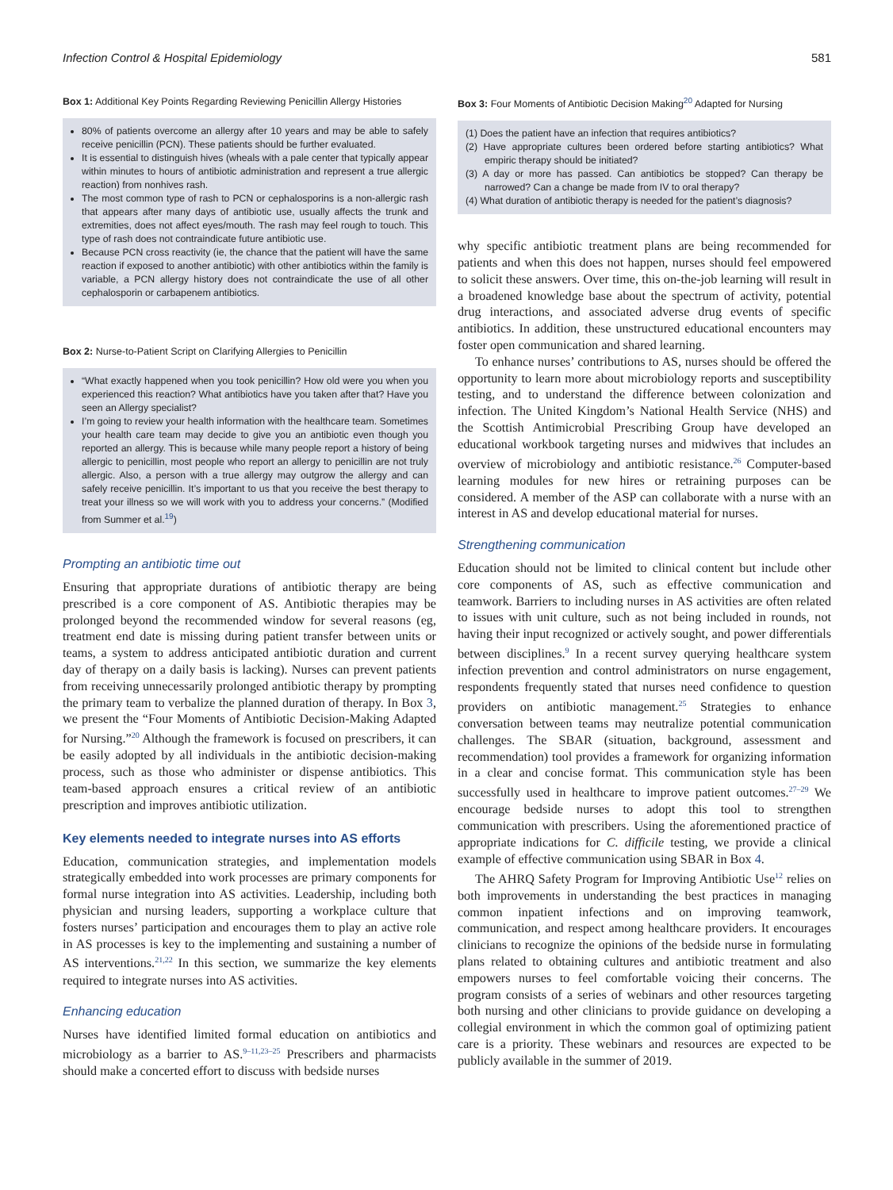Infection Control & Hospital Epidemiology 581
Box 1: Additional Key Points Regarding Reviewing Penicillin Allergy Histories
80% of patients overcome an allergy after 10 years and may be able to safely receive penicillin (PCN). These patients should be further evaluated.
It is essential to distinguish hives (wheals with a pale center that typically appear within minutes to hours of antibiotic administration and represent a true allergic reaction) from nonhives rash.
The most common type of rash to PCN or cephalosporins is a non-allergic rash that appears after many days of antibiotic use, usually affects the trunk and extremities, does not affect eyes/mouth. The rash may feel rough to touch. This type of rash does not contraindicate future antibiotic use.
Because PCN cross reactivity (ie, the chance that the patient will have the same reaction if exposed to another antibiotic) with other antibiotics within the family is variable, a PCN allergy history does not contraindicate the use of all other cephalosporin or carbapenem antibiotics.
Box 2: Nurse-to-Patient Script on Clarifying Allergies to Penicillin
“What exactly happened when you took penicillin? How old were you when you experienced this reaction? What antibiotics have you taken after that? Have you seen an Allergy specialist?
I’m going to review your health information with the healthcare team. Sometimes your health care team may decide to give you an antibiotic even though you reported an allergy. This is because while many people report a history of being allergic to penicillin, most people who report an allergy to penicillin are not truly allergic. Also, a person with a true allergy may outgrow the allergy and can safely receive penicillin. It’s important to us that you receive the best therapy to treat your illness so we will work with you to address your concerns.” (Modified from Summer et al.<sup>19</sup>)
Prompting an antibiotic time out
Ensuring that appropriate durations of antibiotic therapy are being prescribed is a core component of AS. Antibiotic therapies may be prolonged beyond the recommended window for several reasons (eg, treatment end date is missing during patient transfer between units or teams, a system to address anticipated antibiotic duration and current day of therapy on a daily basis is lacking). Nurses can prevent patients from receiving unnecessarily prolonged antibiotic therapy by prompting the primary team to verbalize the planned duration of therapy. In Box 3, we present the “Four Moments of Antibiotic Decision-Making Adapted for Nursing.”<sup>20</sup> Although the framework is focused on prescribers, it can be easily adopted by all individuals in the antibiotic decision-making process, such as those who administer or dispense antibiotics. This team-based approach ensures a critical review of an antibiotic prescription and improves antibiotic utilization.
Key elements needed to integrate nurses into AS efforts
Education, communication strategies, and implementation models strategically embedded into work processes are primary components for formal nurse integration into AS activities. Leadership, including both physician and nursing leaders, supporting a workplace culture that fosters nurses’ participation and encourages them to play an active role in AS processes is key to the implementing and sustaining a number of AS interventions.<sup>21,22</sup> In this section, we summarize the key elements required to integrate nurses into AS activities.
Enhancing education
Nurses have identified limited formal education on antibiotics and microbiology as a barrier to AS.<sup>9–11,23–25</sup> Prescribers and pharmacists should make a concerted effort to discuss with bedside nurses
Box 3: Four Moments of Antibiotic Decision Making<sup>20</sup> Adapted for Nursing
(1) Does the patient have an infection that requires antibiotics?
(2) Have appropriate cultures been ordered before starting antibiotics? What empiric therapy should be initiated?
(3) A day or more has passed. Can antibiotics be stopped? Can therapy be narrowed? Can a change be made from IV to oral therapy?
(4) What duration of antibiotic therapy is needed for the patient’s diagnosis?
why specific antibiotic treatment plans are being recommended for patients and when this does not happen, nurses should feel empowered to solicit these answers. Over time, this on-the-job learning will result in a broadened knowledge base about the spectrum of activity, potential drug interactions, and associated adverse drug events of specific antibiotics. In addition, these unstructured educational encounters may foster open communication and shared learning.
To enhance nurses’ contributions to AS, nurses should be offered the opportunity to learn more about microbiology reports and susceptibility testing, and to understand the difference between colonization and infection. The United Kingdom’s National Health Service (NHS) and the Scottish Antimicrobial Prescribing Group have developed an educational workbook targeting nurses and midwives that includes an overview of microbiology and antibiotic resistance.<sup>26</sup> Computer-based learning modules for new hires or retraining purposes can be considered. A member of the ASP can collaborate with a nurse with an interest in AS and develop educational material for nurses.
Strengthening communication
Education should not be limited to clinical content but include other core components of AS, such as effective communication and teamwork. Barriers to including nurses in AS activities are often related to issues with unit culture, such as not being included in rounds, not having their input recognized or actively sought, and power differentials between disciplines.<sup>9</sup> In a recent survey querying healthcare system infection prevention and control administrators on nurse engagement, respondents frequently stated that nurses need confidence to question providers on antibiotic management.<sup>25</sup> Strategies to enhance conversation between teams may neutralize potential communication challenges. The SBAR (situation, background, assessment and recommendation) tool provides a framework for organizing information in a clear and concise format. This communication style has been successfully used in healthcare to improve patient outcomes.<sup>27–29</sup> We encourage bedside nurses to adopt this tool to strengthen communication with prescribers. Using the aforementioned practice of appropriate indications for C. difficile testing, we provide a clinical example of effective communication using SBAR in Box 4.
The AHRQ Safety Program for Improving Antibiotic Use<sup>12</sup> relies on both improvements in understanding the best practices in managing common inpatient infections and on improving teamwork, communication, and respect among healthcare providers. It encourages clinicians to recognize the opinions of the bedside nurse in formulating plans related to obtaining cultures and antibiotic treatment and also empowers nurses to feel comfortable voicing their concerns. The program consists of a series of webinars and other resources targeting both nursing and other clinicians to provide guidance on developing a collegial environment in which the common goal of optimizing patient care is a priority. These webinars and resources are expected to be publicly available in the summer of 2019.